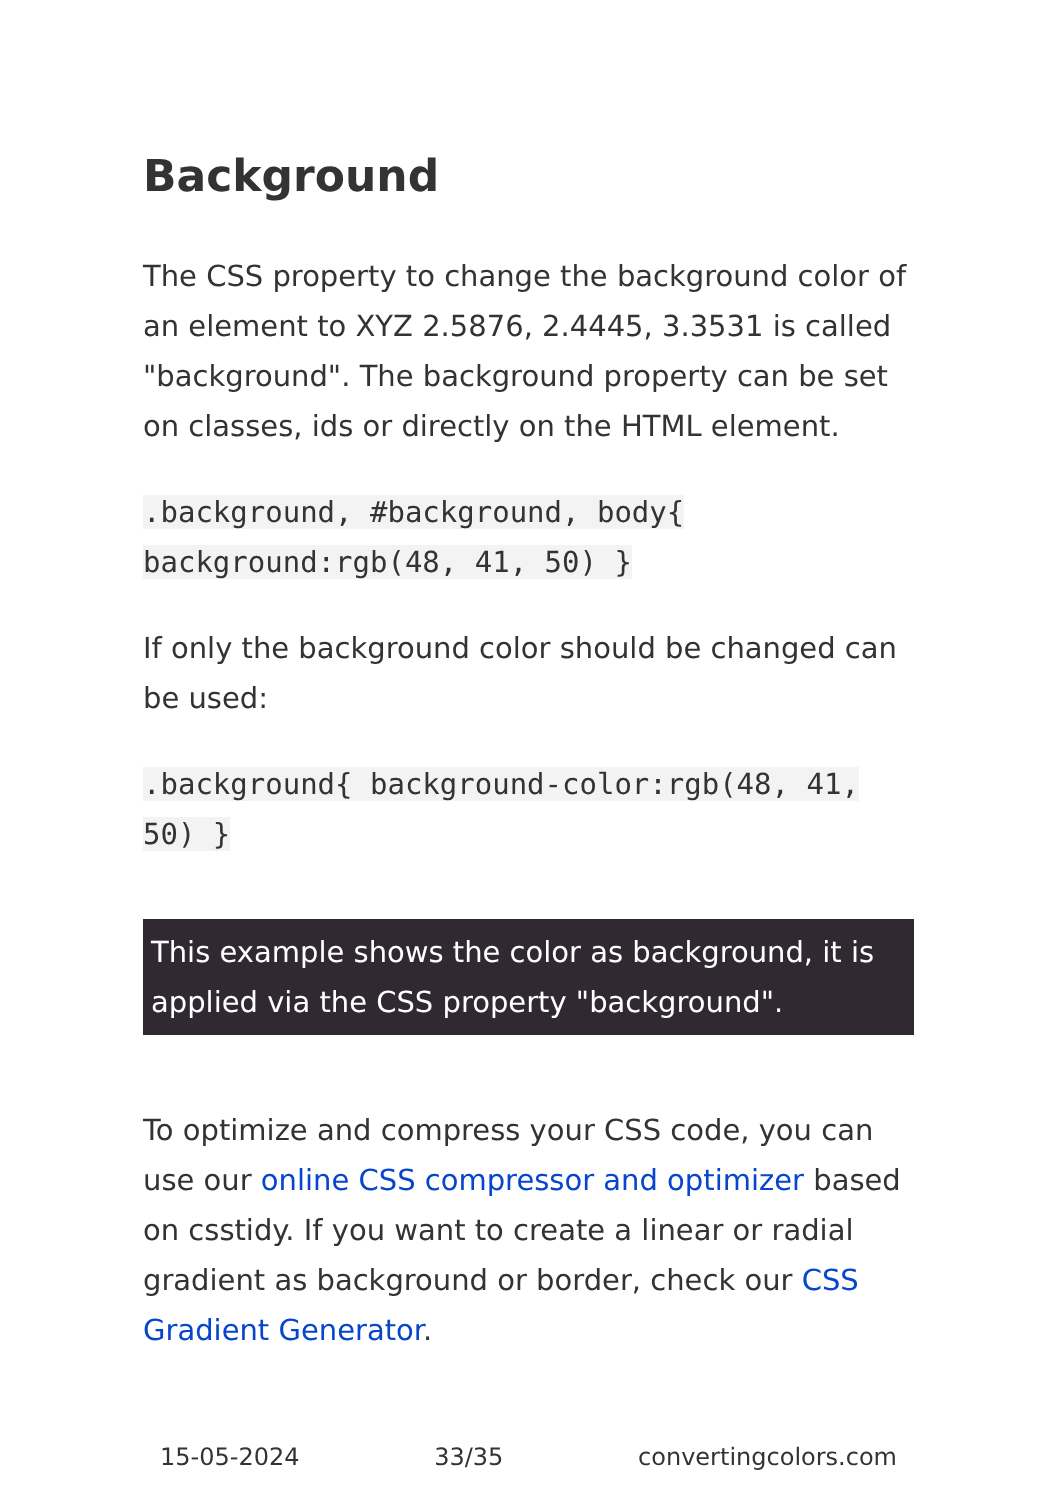Background
The CSS property to change the background color of an element to XYZ 2.5876, 2.4445, 3.3531 is called "background". The background property can be set on classes, ids or directly on the HTML element.
.background, #background, body{ background:rgb(48, 41, 50) }
If only the background color should be changed can be used:
.background{ background-color:rgb(48, 41, 50) }
This example shows the color as background, it is applied via the CSS property "background".
To optimize and compress your CSS code, you can use our online CSS compressor and optimizer based on csstidy. If you want to create a linear or radial gradient as background or border, check our CSS Gradient Generator.
15-05-2024 33/35 convertingcolors.com